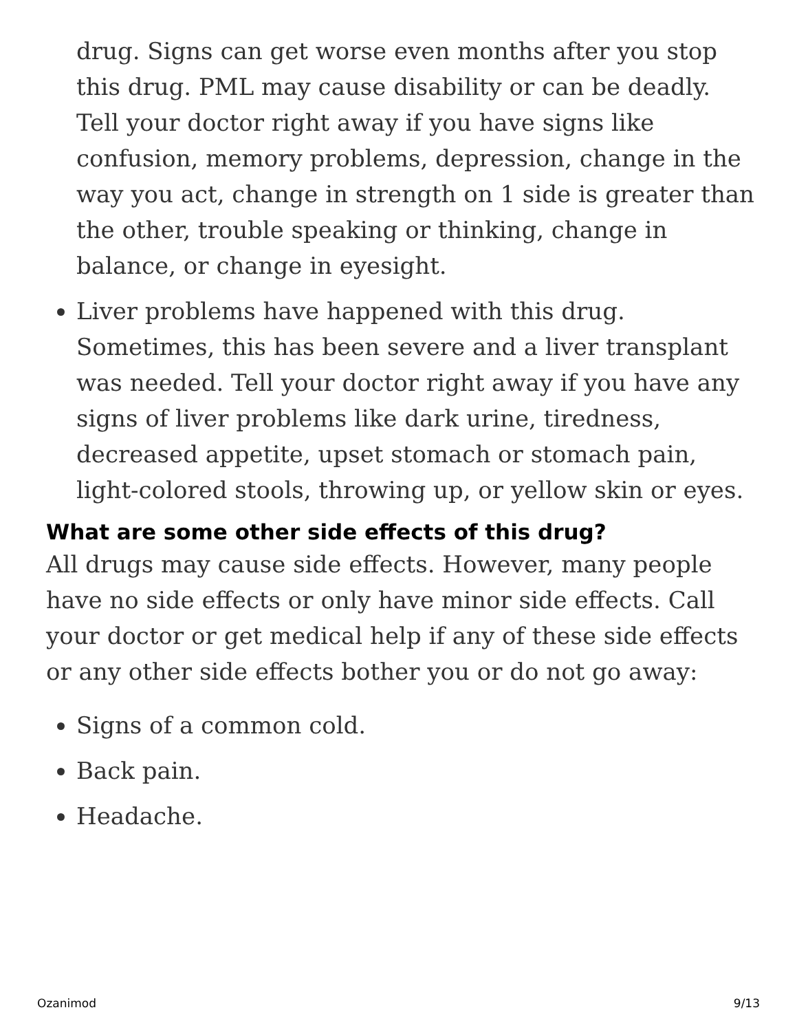drug. Signs can get worse even months after you stop this drug. PML may cause disability or can be deadly. Tell your doctor right away if you have signs like confusion, memory problems, depression, change in the way you act, change in strength on 1 side is greater than the other, trouble speaking or thinking, change in balance, or change in eyesight.
Liver problems have happened with this drug. Sometimes, this has been severe and a liver transplant was needed. Tell your doctor right away if you have any signs of liver problems like dark urine, tiredness, decreased appetite, upset stomach or stomach pain, light-colored stools, throwing up, or yellow skin or eyes.
What are some other side effects of this drug?
All drugs may cause side effects. However, many people have no side effects or only have minor side effects. Call your doctor or get medical help if any of these side effects or any other side effects bother you or do not go away:
Signs of a common cold.
Back pain.
Headache.
Ozanimod 9/13